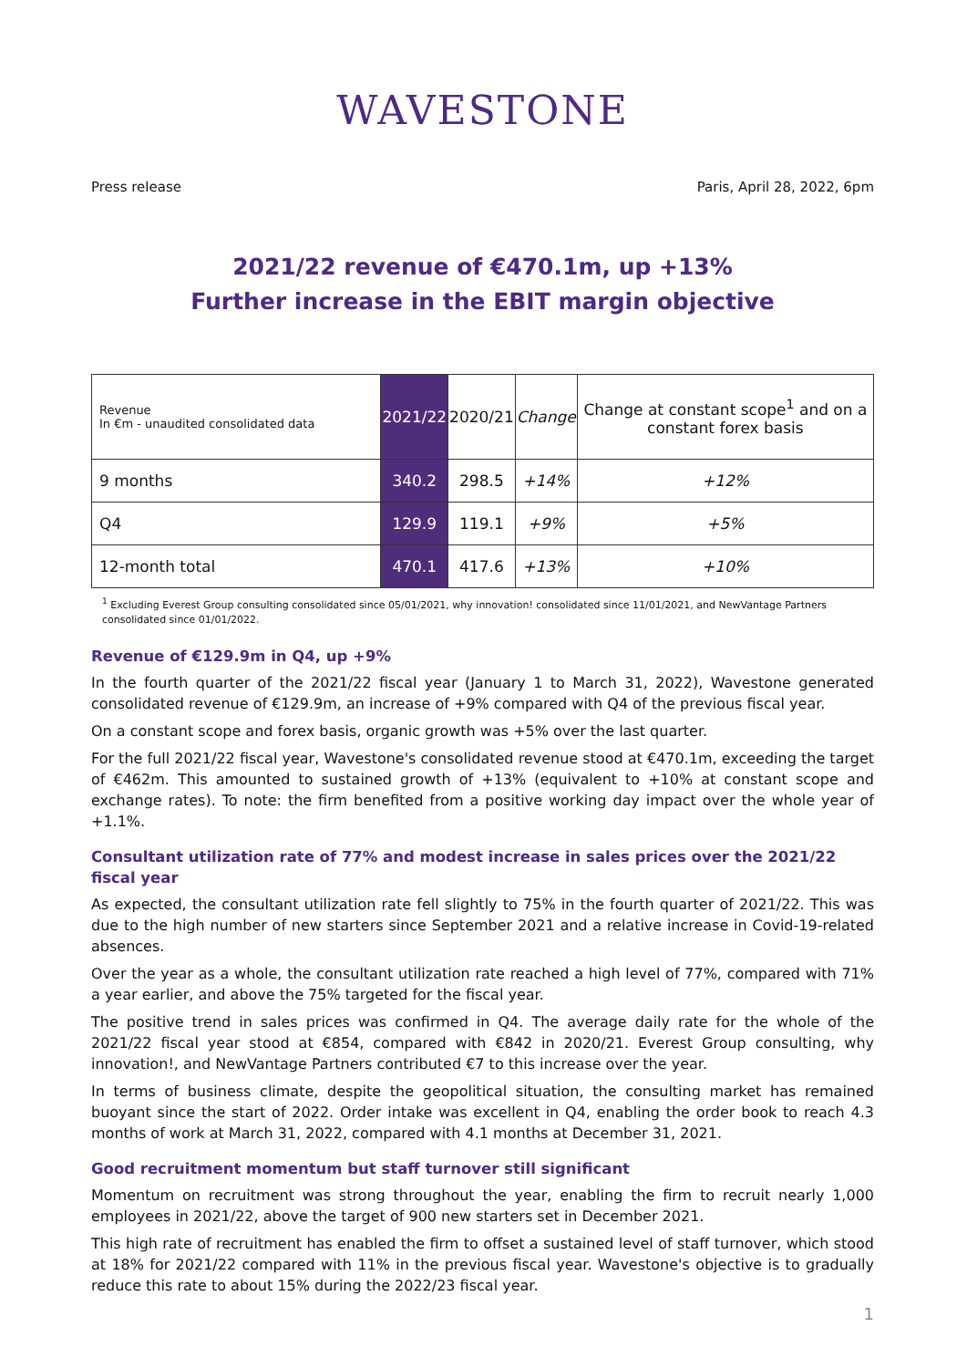WAVESTONE
Press release Paris, April 28, 2022, 6pm
2021/22 revenue of €470.1m, up +13%
Further increase in the EBIT margin objective
| Revenue In €m - unaudited consolidated data | 2021/22 | 2020/21 | Change | Change at constant scope<sup>1</sup> and on a constant forex basis |
| --- | --- | --- | --- | --- |
| 9 months | 340.2 | 298.5 | +14% | +12% |
| Q4 | 129.9 | 119.1 | +9% | +5% |
| 12-month total | 470.1 | 417.6 | +13% | +10% |
<sup>1</sup> Excluding Everest Group consulting consolidated since 05/01/2021, why innovation! consolidated since 11/01/2021, and NewVantage Partners consolidated since 01/01/2022.
Revenue of €129.9m in Q4, up +9%
In the fourth quarter of the 2021/22 fiscal year (January 1 to March 31, 2022), Wavestone generated consolidated revenue of €129.9m, an increase of +9% compared with Q4 of the previous fiscal year.
On a constant scope and forex basis, organic growth was +5% over the last quarter.
For the full 2021/22 fiscal year, Wavestone's consolidated revenue stood at €470.1m, exceeding the target of €462m. This amounted to sustained growth of +13% (equivalent to +10% at constant scope and exchange rates). To note: the firm benefited from a positive working day impact over the whole year of +1.1%.
Consultant utilization rate of 77% and modest increase in sales prices over the 2021/22 fiscal year
As expected, the consultant utilization rate fell slightly to 75% in the fourth quarter of 2021/22. This was due to the high number of new starters since September 2021 and a relative increase in Covid-19-related absences.
Over the year as a whole, the consultant utilization rate reached a high level of 77%, compared with 71% a year earlier, and above the 75% targeted for the fiscal year.
The positive trend in sales prices was confirmed in Q4. The average daily rate for the whole of the 2021/22 fiscal year stood at €854, compared with €842 in 2020/21. Everest Group consulting, why innovation!, and NewVantage Partners contributed €7 to this increase over the year.
In terms of business climate, despite the geopolitical situation, the consulting market has remained buoyant since the start of 2022. Order intake was excellent in Q4, enabling the order book to reach 4.3 months of work at March 31, 2022, compared with 4.1 months at December 31, 2021.
Good recruitment momentum but staff turnover still significant
Momentum on recruitment was strong throughout the year, enabling the firm to recruit nearly 1,000 employees in 2021/22, above the target of 900 new starters set in December 2021.
This high rate of recruitment has enabled the firm to offset a sustained level of staff turnover, which stood at 18% for 2021/22 compared with 11% in the previous fiscal year. Wavestone's objective is to gradually reduce this rate to about 15% during the 2022/23 fiscal year.
1